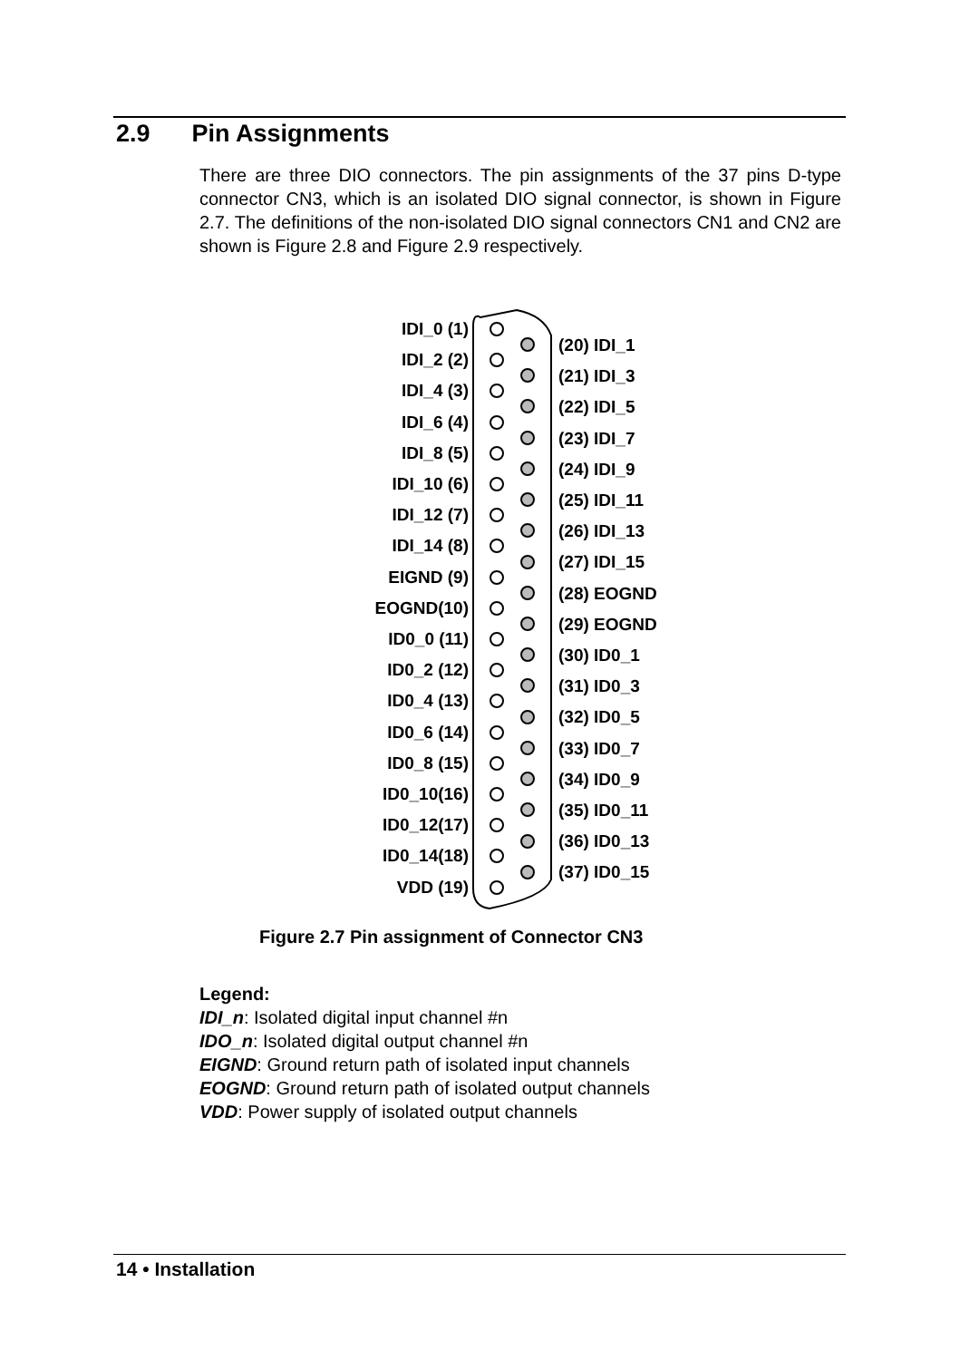2.9 Pin Assignments
There are three DIO connectors. The pin assignments of the 37 pins D-type connector CN3, which is an isolated DIO signal connector, is shown in Figure 2.7. The definitions of the non-isolated DIO signal connectors CN1 and CN2 are shown is Figure 2.8 and Figure 2.9 respectively.
IDI_0 (1)
IDI_2 (2)
IDI_4 (3)
IDI_6 (4)
IDI_8 (5)
IDI_10 (6)
IDI_12 (7)
IDI_14 (8)
EIGND (9)
EOGND(10)
ID0_0 (11)
ID0_2 (12)
ID0_4 (13)
ID0_6 (14)
ID0_8 (15)
ID0_10(16)
ID0_12(17)
ID0_14(18)
VDD (19)
(20) IDI_1
(21) IDI_3
(22) IDI_5
(23) IDI_7
(24) IDI_9
(25) IDI_11
(26) IDI_13
(27) IDI_15
(28) EOGND
(29) EOGND
(30) ID0_1
(31) ID0_3
(32) ID0_5
(33) ID0_7
(34) ID0_9
(35) ID0_11
(36) ID0_13
(37) ID0_15
Figure 2.7 Pin assignment of Connector CN3
Legend:
IDI_n: Isolated digital input channel #n
IDO_n: Isolated digital output channel #n
EIGND: Ground return path of isolated input channels
EOGND: Ground return path of isolated output channels
VDD: Power supply of isolated output channels
14 • Installation